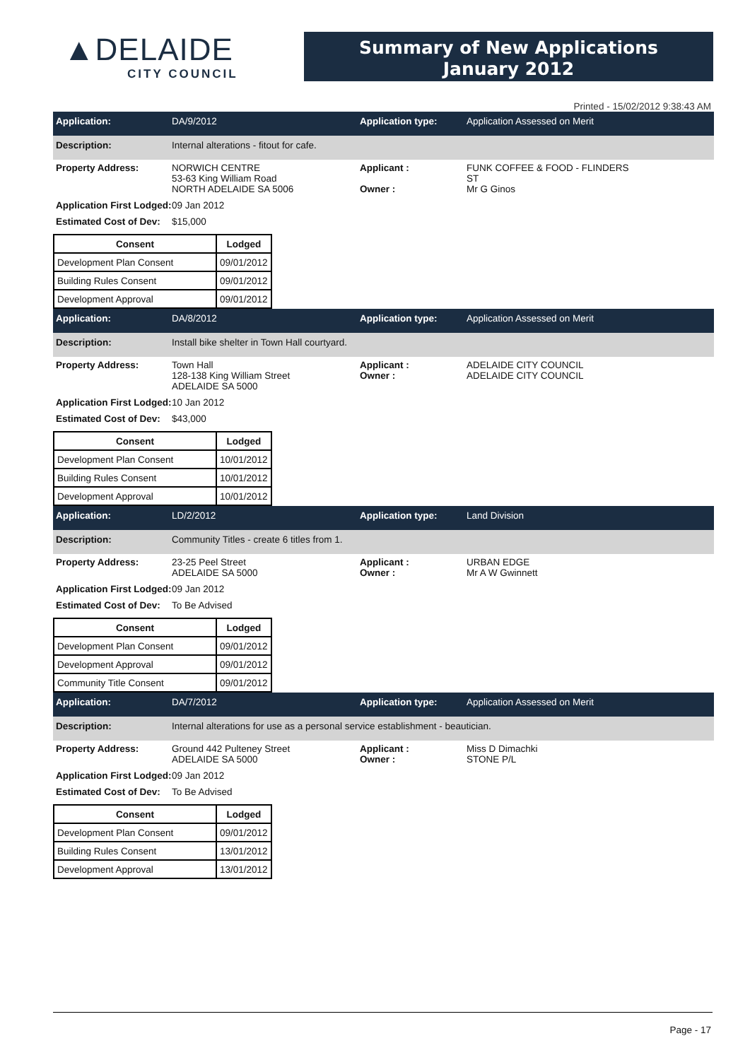▲DELAIDE
CITY COUNCIL
Summary of New Applications
January 2012
Printed - 15/02/2012 9:38:43 AM
Application: DA/9/2012 Application type: Application Assessed on Merit
Description: Internal alterations - fitout for cafe.
Property Address: NORWICH CENTRE
53-63 King William Road
NORTH ADELAIDE SA 5006
Applicant :
Owner :
FUNK COFFEE & FOOD - FLINDERS
ST
Mr G Ginos
Application First Lodged:
09 Jan 2012
Estimated Cost of Dev:
$15,000
| Consent | Lodged |
| --- | --- |
| Development Plan Consent | 09/01/2012 |
| Building Rules Consent | 09/01/2012 |
| Development Approval | 09/01/2012 |
Application: DA/8/2012 Application type: Application Assessed on Merit
Description: Install bike shelter in Town Hall courtyard.
Property Address: Town Hall
128-138 King William Street
ADELAIDE SA 5000
Applicant :
Owner :
ADELAIDE CITY COUNCIL
ADELAIDE CITY COUNCIL
Application First Lodged:
10 Jan 2012
Estimated Cost of Dev:
$43,000
| Consent | Lodged |
| --- | --- |
| Development Plan Consent | 10/01/2012 |
| Building Rules Consent | 10/01/2012 |
| Development Approval | 10/01/2012 |
Application: LD/2/2012 Application type: Land Division
Description: Community Titles - create 6 titles from 1.
Property Address: 23-25 Peel Street
ADELAIDE SA 5000
Applicant :
Owner :
URBAN EDGE
Mr A W Gwinnett
Application First Lodged:
09 Jan 2012
Estimated Cost of Dev:
To Be Advised
| Consent | Lodged |
| --- | --- |
| Development Plan Consent | 09/01/2012 |
| Development Approval | 09/01/2012 |
| Community Title Consent | 09/01/2012 |
Application: DA/7/2012 Application type: Application Assessed on Merit
Description: Internal alterations for use as a personal service establishment - beautician.
Property Address: Ground 442 Pulteney Street
ADELAIDE SA 5000
Applicant :
Owner :
Miss D Dimachki
STONE P/L
Application First Lodged:
09 Jan 2012
Estimated Cost of Dev:
To Be Advised
| Consent | Lodged |
| --- | --- |
| Development Plan Consent | 09/01/2012 |
| Building Rules Consent | 13/01/2012 |
| Development Approval | 13/01/2012 |
Page - 17